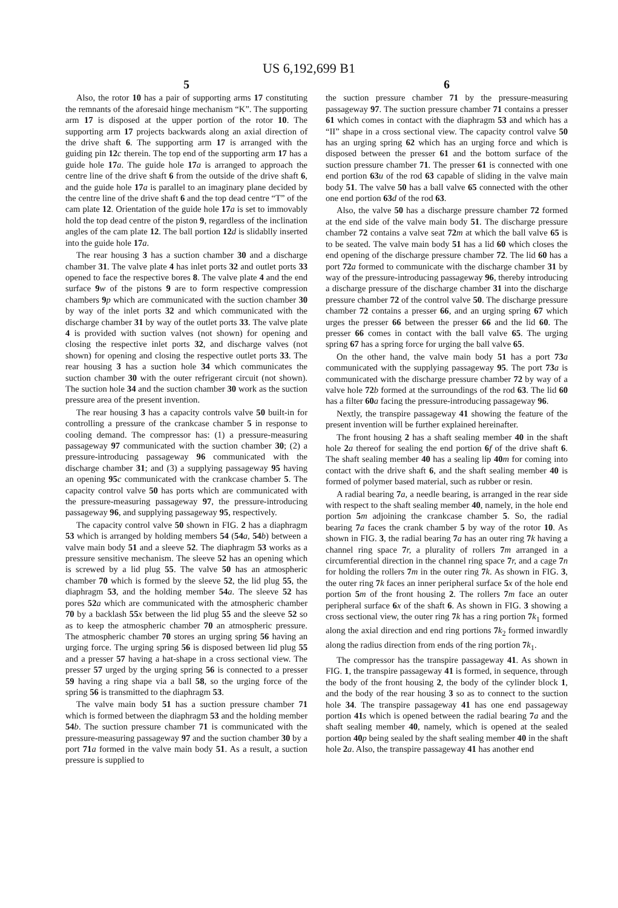US 6,192,699 B1
5
Also, the rotor 10 has a pair of supporting arms 17 constituting the remnants of the aforesaid hinge mechanism “K”. The supporting arm 17 is disposed at the upper portion of the rotor 10. The supporting arm 17 projects backwards along an axial direction of the drive shaft 6. The supporting arm 17 is arranged with the guiding pin 12 c therein. The top end of the supporting arm 17 has a guide hole 17 a. The guide hole 17 a is arranged to approach the centre line of the drive shaft 6 from the outside of the drive shaft 6, and the guide hole 17 a is parallel to an imaginary plane decided by the centre line of the drive shaft 6 and the top dead centre “T” of the cam plate 12. Orientation of the guide hole 17 a is set to immovably hold the top dead centre of the piston 9, regardless of the inclination angles of the cam plate 12. The ball portion 12 d is slidablly inserted into the guide hole 17 a.
The rear housing 3 has a suction chamber 30 and a discharge chamber 31. The valve plate 4 has inlet ports 32 and outlet ports 33 opened to face the respective bores 8. The valve plate 4 and the end surface 9 w of the pistons 9 are to form respective compression chambers 9 p which are communicated with the suction chamber 30 by way of the inlet ports 32 and which communicated with the discharge chamber 31 by way of the outlet ports 33. The valve plate 4 is provided with suction valves (not shown) for opening and closing the respective inlet ports 32, and discharge valves (not shown) for opening and closing the respective outlet ports 33. The rear housing 3 has a suction hole 34 which communicates the suction chamber 30 with the outer refrigerant circuit (not shown). The suction hole 34 and the suction chamber 30 work as the suction pressure area of the present invention.
The rear housing 3 has a capacity controls valve 50 built-in for controlling a pressure of the crankcase chamber 5 in response to cooling demand. The compressor has: (1) a pressure-measuring passageway 97 communicated with the suction chamber 30; (2) a pressure-introducing passageway 96 communicated with the discharge chamber 31; and (3) a supplying passageway 95 having an opening 95 c communicated with the crankcase chamber 5. The capacity control valve 50 has ports which are communicated with the pressure-measuring passageway 97, the pressure-introducing passageway 96, and supplying passageway 95, respectively.
The capacity control valve 50 shown in FIG. 2 has a diaphragm 53 which is arranged by holding members 54 (54 a, 54 b) between a valve main body 51 and a sleeve 52. The diaphragm 53 works as a pressure sensitive mechanism. The sleeve 52 has an opening which is screwed by a lid plug 55. The valve 50 has an atmospheric chamber 70 which is formed by the sleeve 52, the lid plug 55, the diaphragm 53, and the holding member 54 a. The sleeve 52 has pores 52 a which are communicated with the atmospheric chamber 70 by a backlash 55 x between the lid plug 55 and the sleeve 52 so as to keep the atmospheric chamber 70 an atmospheric pressure. The atmospheric chamber 70 stores an urging spring 56 having an urging force. The urging spring 56 is disposed between lid plug 55 and a presser 57 having a hat-shape in a cross sectional view. The presser 57 urged by the urging spring 56 is connected to a presser 59 having a ring shape via a ball 58, so the urging force of the spring 56 is transmitted to the diaphragm 53.
The valve main body 51 has a suction pressure chamber 71 which is formed between the diaphragm 53 and the holding member 54 b. The suction pressure chamber 71 is communicated with the pressure-measuring passageway 97 and the suction chamber 30 by a port 71 a formed in the valve main body 51. As a result, a suction pressure is supplied to
6
the suction pressure chamber 71 by the pressure-measuring passageway 97. The suction pressure chamber 71 contains a presser 61 which comes in contact with the diaphragm 53 and which has a “II” shape in a cross sectional view. The capacity control valve 50 has an urging spring 62 which has an urging force and which is disposed between the presser 61 and the bottom surface of the suction pressure chamber 71. The presser 61 is connected with one end portion 63 u of the rod 63 capable of sliding in the valve main body 51. The valve 50 has a ball valve 65 connected with the other one end portion 63 d of the rod 63.
Also, the valve 50 has a discharge pressure chamber 72 formed at the end side of the valve main body 51. The discharge pressure chamber 72 contains a valve seat 72 m at which the ball valve 65 is to be seated. The valve main body 51 has a lid 60 which closes the end opening of the discharge pressure chamber 72. The lid 60 has a port 72 a formed to communicate with the discharge chamber 31 by way of the pressure-introducing passageway 96, thereby introducing a discharge pressure of the discharge chamber 31 into the discharge pressure chamber 72 of the control valve 50. The discharge pressure chamber 72 contains a presser 66, and an urging spring 67 which urges the presser 66 between the presser 66 and the lid 60. The presser 66 comes in contact with the ball valve 65. The urging spring 67 has a spring force for urging the ball valve 65.
On the other hand, the valve main body 51 has a port 73 a communicated with the supplying passageway 95. The port 73 a is communicated with the discharge pressure chamber 72 by way of a valve hole 72 b formed at the surroundings of the rod 63. The lid 60 has a filter 60 a facing the pressure-introducing passageway 96.
Nextly, the transpire passageway 41 showing the feature of the present invention will be further explained hereinafter.
The front housing 2 has a shaft sealing member 40 in the shaft hole 2 a thereof for sealing the end portion 6 f of the drive shaft 6. The shaft sealing member 40 has a sealing lip 40 m for coming into contact with the drive shaft 6, and the shaft sealing member 40 is formed of polymer based material, such as rubber or resin.
A radial bearing 7 a, a needle bearing, is arranged in the rear side with respect to the shaft sealing member 40, namely, in the hole end portion 5 m adjoining the crankcase chamber 5. So, the radial bearing 7 a faces the crank chamber 5 by way of the rotor 10. As shown in FIG. 3, the radial bearing 7 a has an outer ring 7 k having a channel ring space 7 r, a plurality of rollers 7 m arranged in a circumferential direction in the channel ring space 7 r, and a cage 7 n for holding the rollers 7 m in the outer ring 7 k. As shown in FIG. 3, the outer ring 7 k faces an inner peripheral surface 5 x of the hole end portion 5 m of the front housing 2. The rollers 7 m face an outer peripheral surface 6 x of the shaft 6. As shown in FIG. 3 showing a cross sectional view, the outer ring 7 k has a ring portion 7 k<sub>1</sub> formed along the axial direction and end ring portions 7 k<sub>2</sub> formed inwardly along the radius direction from ends of the ring portion 7 k<sub>1</sub>.
The compressor has the transpire passageway 41. As shown in FIG. 1, the transpire passageway 41 is formed, in sequence, through the body of the front housing 2, the body of the cylinder block 1, and the body of the rear housing 3 so as to connect to the suction hole 34. The transpire passageway 41 has one end passageway portion 41 s which is opened between the radial bearing 7 a and the shaft sealing member 40, namely, which is opened at the sealed portion 40 p being sealed by the shaft sealing member 40 in the shaft hole 2 a. Also, the transpire passageway 41 has another end